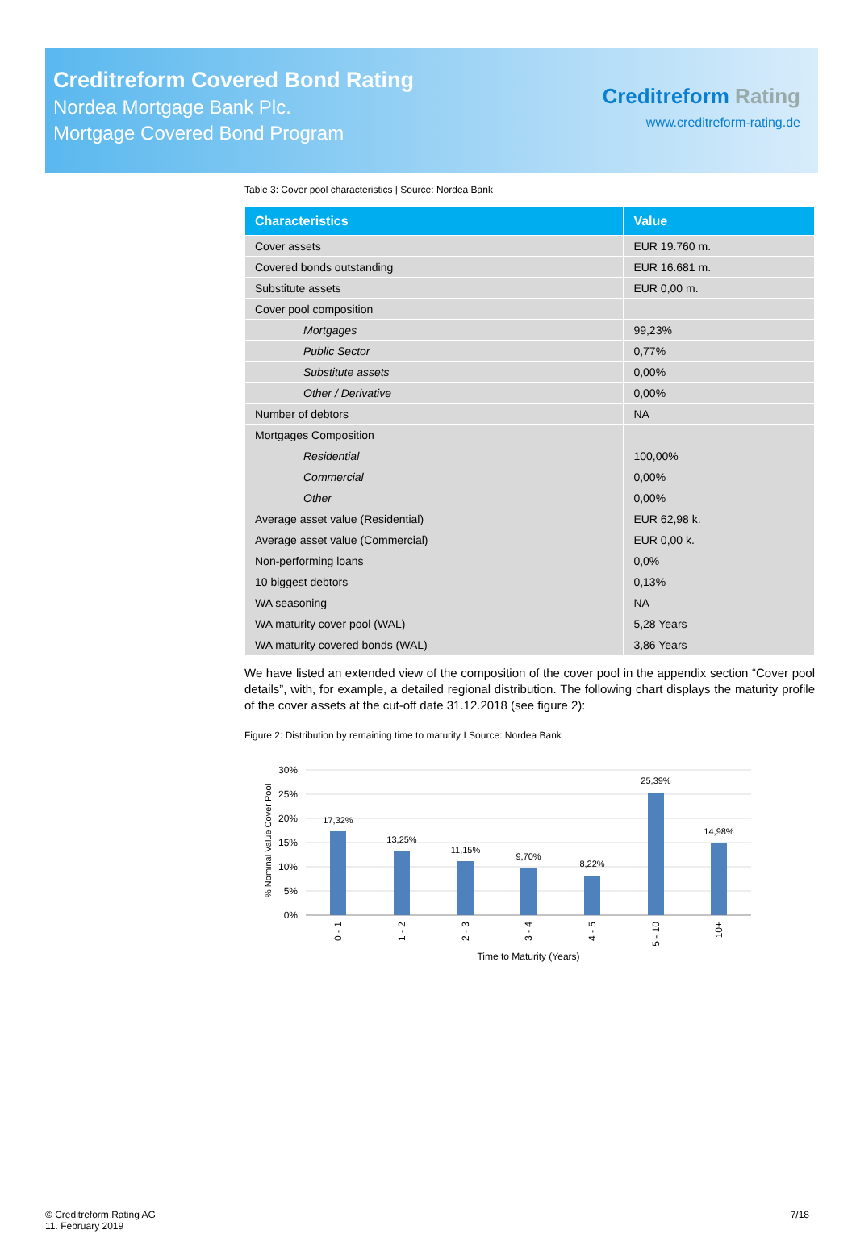Creditreform Covered Bond Rating
Nordea Mortgage Bank Plc.
Mortgage Covered Bond Program
Creditreform Rating
www.creditreform-rating.de
Table 3: Cover pool characteristics | Source: Nordea Bank
| Characteristics | Value |
| --- | --- |
| Cover assets | EUR 19.760 m. |
| Covered bonds outstanding | EUR 16.681 m. |
| Substitute assets | EUR 0,00 m. |
| Cover pool composition | |
| Mortgages | 99,23% |
| Public Sector | 0,77% |
| Substitute assets | 0,00% |
| Other / Derivative | 0,00% |
| Number of debtors | NA |
| Mortgages Composition | |
| Residential | 100,00% |
| Commercial | 0,00% |
| Other | 0,00% |
| Average asset value (Residential) | EUR 62,98 k. |
| Average asset value (Commercial) | EUR 0,00 k. |
| Non-performing loans | 0,0% |
| 10 biggest debtors | 0,13% |
| WA seasoning | NA |
| WA maturity cover pool (WAL) | 5,28 Years |
| WA maturity covered bonds (WAL) | 3,86 Years |
We have listed an extended view of the composition of the cover pool in the appendix section “Cover pool details”, with, for example, a detailed regional distribution. The following chart displays the maturity profile of the cover assets at the cut-off date 31.12.2018 (see figure 2):
Figure 2: Distribution by remaining time to maturity I Source: Nordea Bank
% Nominal Value Cover Pool
30%
25%
20%
15%
10%
5%
0%
17,32%
13,25%
11,15%
9,70%
8,22%
25,39%
14,98%
0 - 1
1 - 2
2 - 3
3 - 4
4 - 5
5 - 10
10+
Time to Maturity (Years)
© Creditreform Rating AG
11. February 2019
7/18